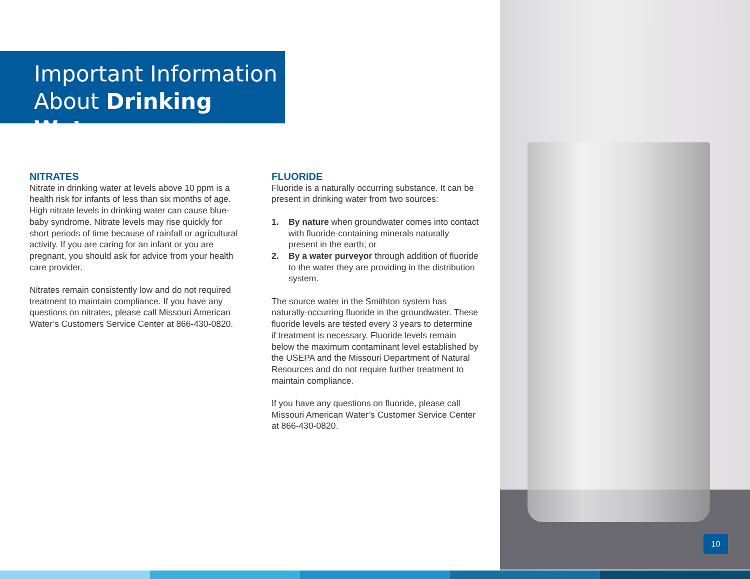Important Information
About Drinking Water
NITRATES
Nitrate in drinking water at levels above 10 ppm is a health risk for infants of less than six months of age. High nitrate levels in drinking water can cause blue-baby syndrome. Nitrate levels may rise quickly for short periods of time because of rainfall or agricultural activity. If you are caring for an infant or you are pregnant, you should ask for advice from your health care provider.
Nitrates remain consistently low and do not required treatment to maintain compliance. If you have any questions on nitrates, please call Missouri American Water’s Customers Service Center at 866-430-0820.
FLUORIDE
Fluoride is a naturally occurring substance. It can be present in drinking water from two sources:
1. By nature when groundwater comes into contact with fluoride-containing minerals naturally present in the earth; or
2. By a water purveyor through addition of fluoride to the water they are providing in the distribution system.
The source water in the Smithton system has naturally-occurring fluoride in the groundwater. These fluoride levels are tested every 3 years to determine if treatment is necessary. Fluoride levels remain below the maximum contaminant level established by the USEPA and the Missouri Department of Natural Resources and do not require further treatment to maintain compliance.
If you have any questions on fluoride, please call Missouri American Water’s Customer Service Center at 866-430-0820.
10